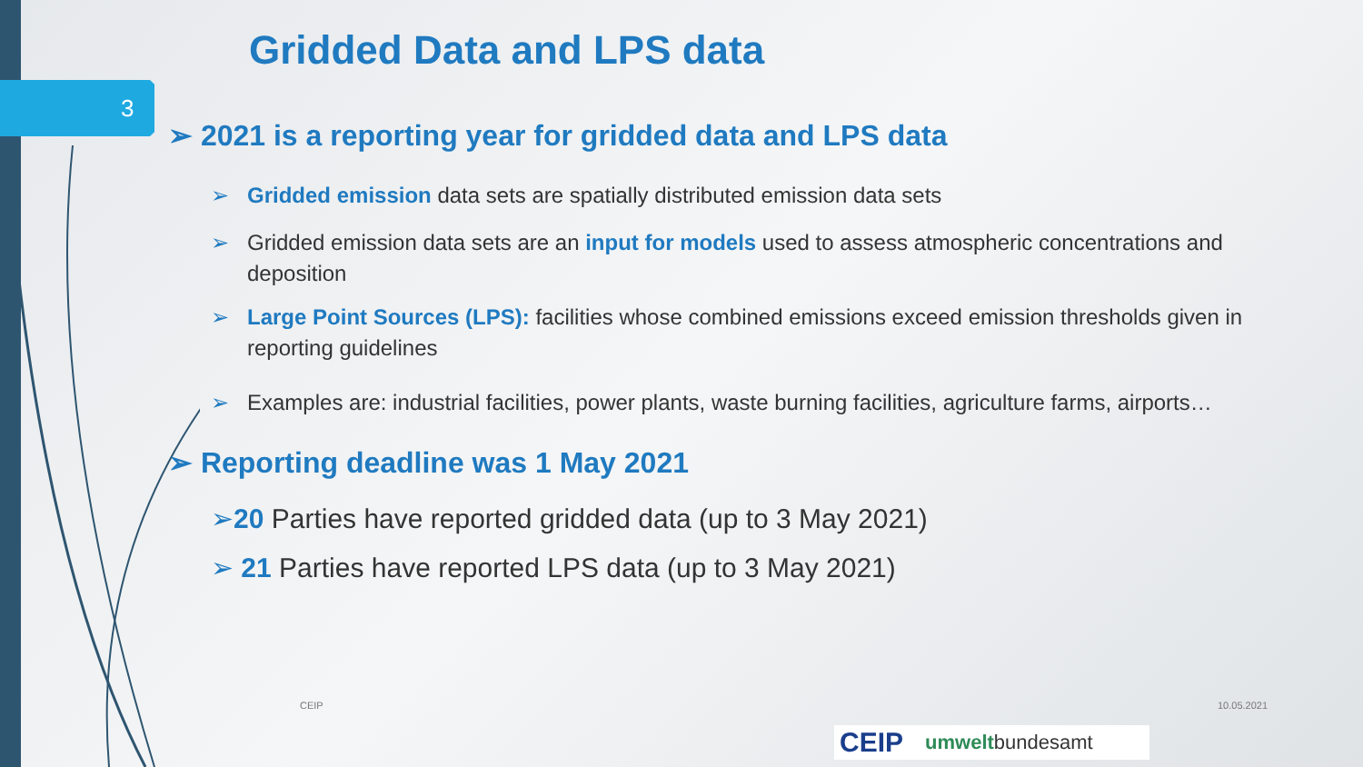3
Gridded Data and LPS data
➢ 2021 is a reporting year for gridded data and LPS data
➢ Gridded emission data sets are spatially distributed emission data sets
➢ Gridded emission data sets are an input for models used to assess atmospheric concentrations and deposition
➢ Large Point Sources (LPS): facilities whose combined emissions exceed emission thresholds given in reporting guidelines
➢ Examples are: industrial facilities, power plants, waste burning facilities, agriculture farms, airports…
➢ Reporting deadline was 1 May 2021
➢20 Parties have reported gridded data (up to 3 May 2021)
➢ 21 Parties have reported LPS data (up to 3 May 2021)
CEIP 10.05.2021
CEIP umweltbundesamt